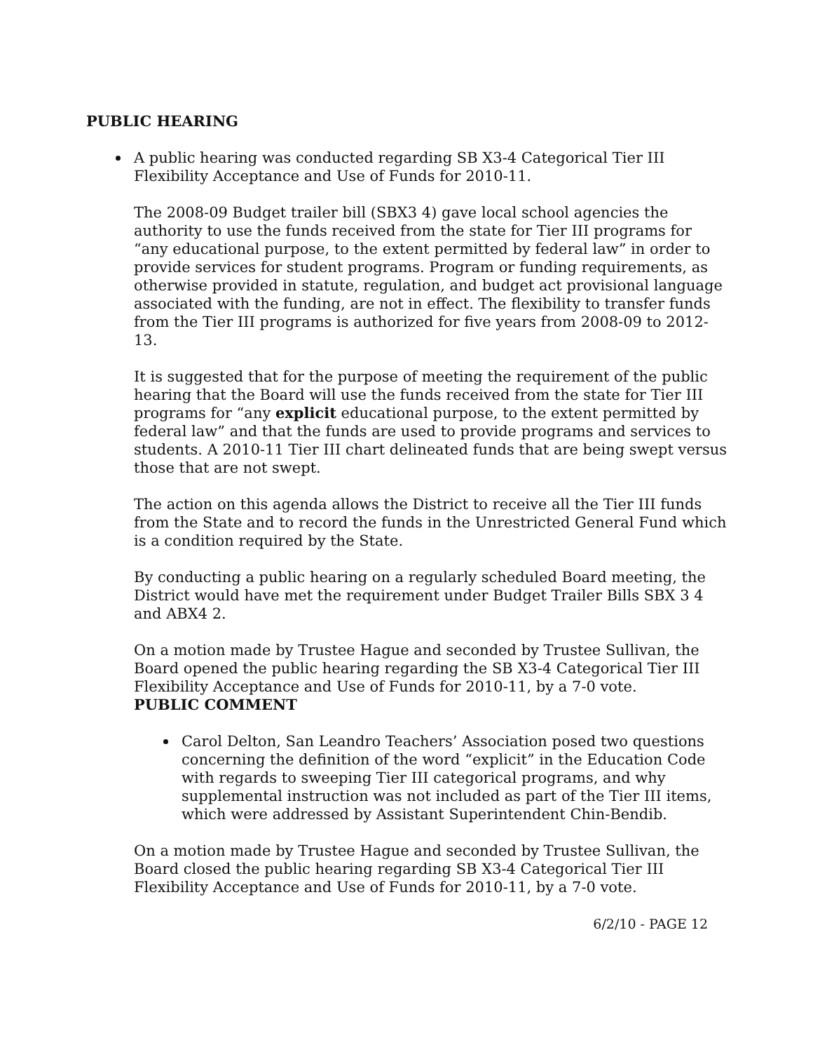PUBLIC HEARING
A public hearing was conducted regarding SB X3-4 Categorical Tier III Flexibility Acceptance and Use of Funds for 2010-11.
The 2008-09 Budget trailer bill (SBX3 4) gave local school agencies the authority to use the funds received from the state for Tier III programs for “any educational purpose, to the extent permitted by federal law” in order to provide services for student programs. Program or funding requirements, as otherwise provided in statute, regulation, and budget act provisional language associated with the funding, are not in effect. The flexibility to transfer funds from the Tier III programs is authorized for five years from 2008-09 to 2012-13.
It is suggested that for the purpose of meeting the requirement of the public hearing that the Board will use the funds received from the state for Tier III programs for “any explicit educational purpose, to the extent permitted by federal law” and that the funds are used to provide programs and services to students. A 2010-11 Tier III chart delineated funds that are being swept versus those that are not swept.
The action on this agenda allows the District to receive all the Tier III funds from the State and to record the funds in the Unrestricted General Fund which is a condition required by the State.
By conducting a public hearing on a regularly scheduled Board meeting, the District would have met the requirement under Budget Trailer Bills SBX 3 4 and ABX4 2.
On a motion made by Trustee Hague and seconded by Trustee Sullivan, the Board opened the public hearing regarding the SB X3-4 Categorical Tier III Flexibility Acceptance and Use of Funds for 2010-11, by a 7-0 vote.
PUBLIC COMMENT
Carol Delton, San Leandro Teachers’ Association posed two questions concerning the definition of the word “explicit” in the Education Code with regards to sweeping Tier III categorical programs, and why supplemental instruction was not included as part of the Tier III items, which were addressed by Assistant Superintendent Chin-Bendib.
On a motion made by Trustee Hague and seconded by Trustee Sullivan, the Board closed the public hearing regarding SB X3-4 Categorical Tier III Flexibility Acceptance and Use of Funds for 2010-11, by a 7-0 vote.
6/2/10 - PAGE 12